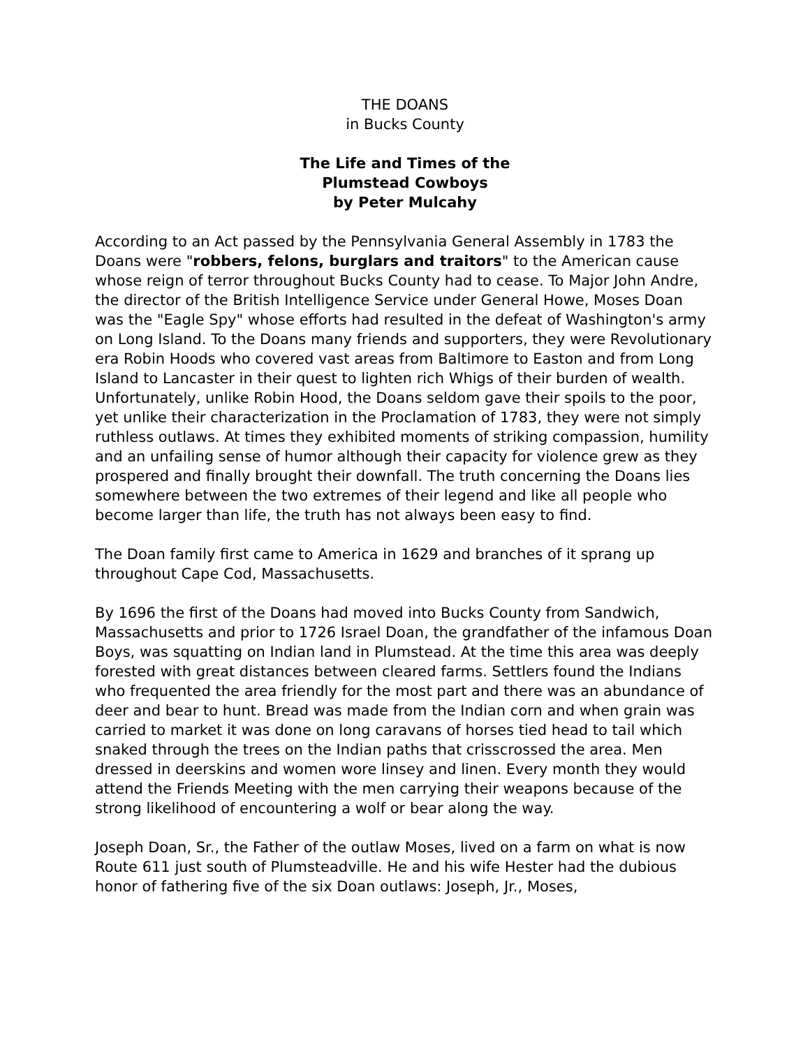THE DOANS
in Bucks County
The Life and Times of the
Plumstead Cowboys
by Peter Mulcahy
According to an Act passed by the Pennsylvania General Assembly in 1783 the Doans were "robbers, felons, burglars and traitors" to the American cause whose reign of terror throughout Bucks County had to cease. To Major John Andre, the director of the British Intelligence Service under General Howe, Moses Doan was the "Eagle Spy" whose efforts had resulted in the defeat of Washington's army on Long Island. To the Doans many friends and supporters, they were Revolutionary era Robin Hoods who covered vast areas from Baltimore to Easton and from Long Island to Lancaster in their quest to lighten rich Whigs of their burden of wealth. Unfortunately, unlike Robin Hood, the Doans seldom gave their spoils to the poor, yet unlike their characterization in the Proclamation of 1783, they were not simply ruthless outlaws. At times they exhibited moments of striking compassion, humility and an unfailing sense of humor although their capacity for violence grew as they prospered and finally brought their downfall. The truth concerning the Doans lies somewhere between the two extremes of their legend and like all people who become larger than life, the truth has not always been easy to find.
The Doan family first came to America in 1629 and branches of it sprang up throughout Cape Cod, Massachusetts.
By 1696 the first of the Doans had moved into Bucks County from Sandwich, Massachusetts and prior to 1726 Israel Doan, the grandfather of the infamous Doan Boys, was squatting on Indian land in Plumstead. At the time this area was deeply forested with great distances between cleared farms. Settlers found the Indians who frequented the area friendly for the most part and there was an abundance of deer and bear to hunt. Bread was made from the Indian corn and when grain was carried to market it was done on long caravans of horses tied head to tail which snaked through the trees on the Indian paths that crisscrossed the area. Men dressed in deerskins and women wore linsey and linen. Every month they would attend the Friends Meeting with the men carrying their weapons because of the strong likelihood of encountering a wolf or bear along the way.
Joseph Doan, Sr., the Father of the outlaw Moses, lived on a farm on what is now Route 611 just south of Plumsteadville. He and his wife Hester had the dubious honor of fathering five of the six Doan outlaws: Joseph, Jr., Moses,